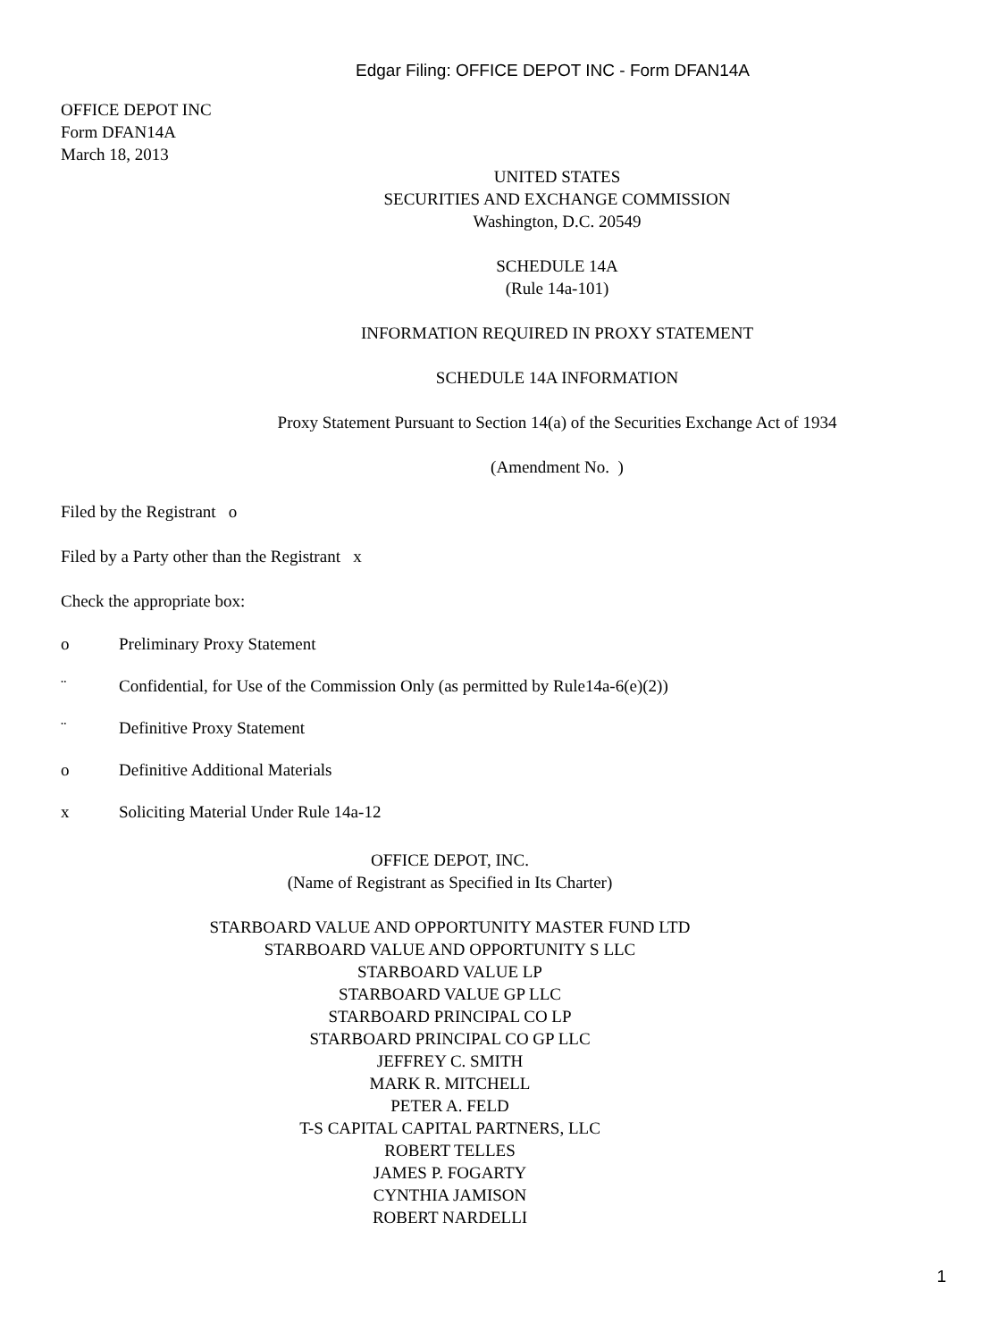Edgar Filing: OFFICE DEPOT INC - Form DFAN14A
OFFICE DEPOT INC
Form DFAN14A
March 18, 2013
UNITED STATES
SECURITIES AND EXCHANGE COMMISSION
Washington, D.C. 20549
SCHEDULE 14A
(Rule 14a-101)
INFORMATION REQUIRED IN PROXY STATEMENT
SCHEDULE 14A INFORMATION
Proxy Statement Pursuant to Section 14(a) of the Securities Exchange Act of 1934
(Amendment No. )
Filed by the Registrant o
Filed by a Party other than the Registrant x
Check the appropriate box:
o Preliminary Proxy Statement
¨ Confidential, for Use of the Commission Only (as permitted by Rule14a-6(e)(2))
¨ Definitive Proxy Statement
o Definitive Additional Materials
x Soliciting Material Under Rule 14a-12
OFFICE DEPOT, INC.
(Name of Registrant as Specified in Its Charter)
STARBOARD VALUE AND OPPORTUNITY MASTER FUND LTD
STARBOARD VALUE AND OPPORTUNITY S LLC
STARBOARD VALUE LP
STARBOARD VALUE GP LLC
STARBOARD PRINCIPAL CO LP
STARBOARD PRINCIPAL CO GP LLC
JEFFREY C. SMITH
MARK R. MITCHELL
PETER A. FELD
T-S CAPITAL CAPITAL PARTNERS, LLC
ROBERT TELLES
JAMES P. FOGARTY
CYNTHIA JAMISON
ROBERT NARDELLI
1